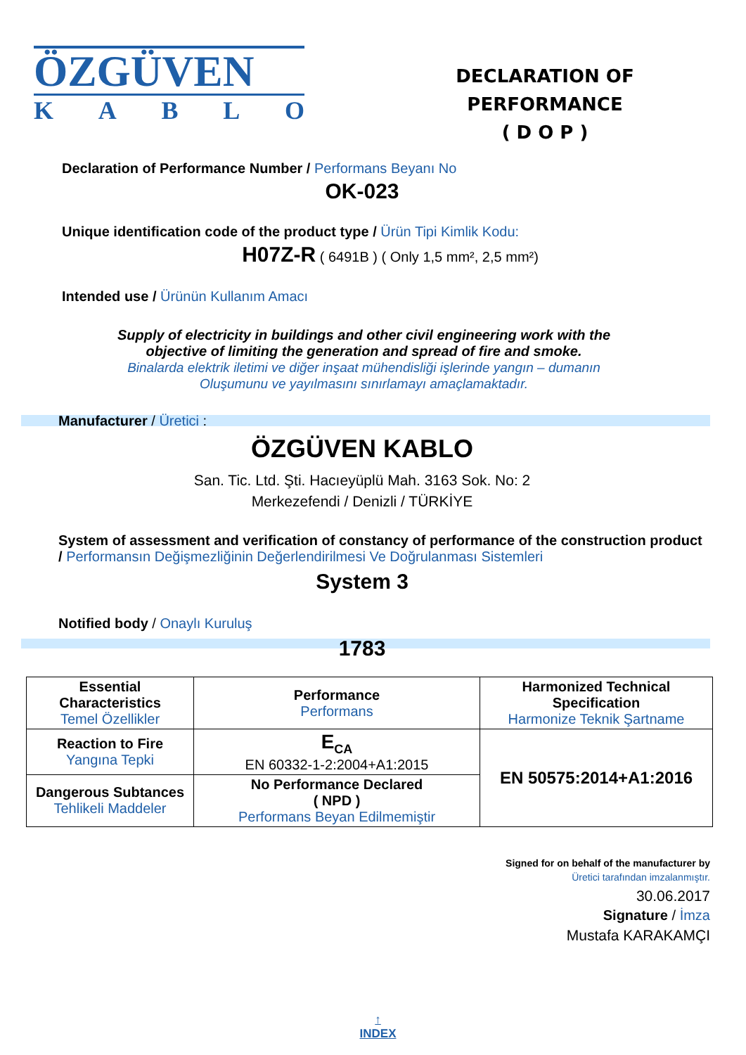ÖZGÜVEN
K A B L O
DECLARATION OF PERFORMANCE
( D O P )
Declaration of Performance Number / Performans Beyanı No
OK-023
Unique identification code of the product type / Ürün Tipi Kimlik Kodu:
H07Z-R ( 6491B ) ( Only 1,5 mm², 2,5 mm²)
Intended use / Ürünün Kullanım Amacı
Supply of electricity in buildings and other civil engineering work with the
objective of limiting the generation and spread of fire and smoke.
Binalarda elektrik iletimi ve diğer inşaat mühendisliği işlerinde yangın – dumanın
Oluşumunu ve yayılmasını sınırlamayı amaçlamaktadır.
Manufacturer / Üretici :
ÖZGÜVEN KABLO
San. Tic. Ltd. Şti. Hacıeyüplü Mah. 3163 Sok. No: 2
Merkezefendi / Denizli / TÜRKİYE
System of assessment and verification of constancy of performance of the construction product / Performansın Değişmezliğinin Değerlendirilmesi Ve Doğrulanması Sistemleri
System 3
Notified body / Onaylı Kuruluş
1783
| Essential Characteristics Temel Özellikler | Performance Performans | Harmonized Technical Specification Harmonize Teknik Şartname |
| Reaction to Fire Yangına Tepki | E<sub>CA</sub> EN 60332-1-2:2004+A1:2015 | EN 50575:2014+A1:2016 |
| Dangerous Subtances Tehlikeli Maddeler | No Performance Declared ( NPD ) Performans Beyan Edilmemiştir | |
Signed for on behalf of the manufacturer by
Üretici tarafından imzalanmıştır.
30.06.2017
Signature / İmza
Mustafa KARAKAMÇI
↑
INDEX